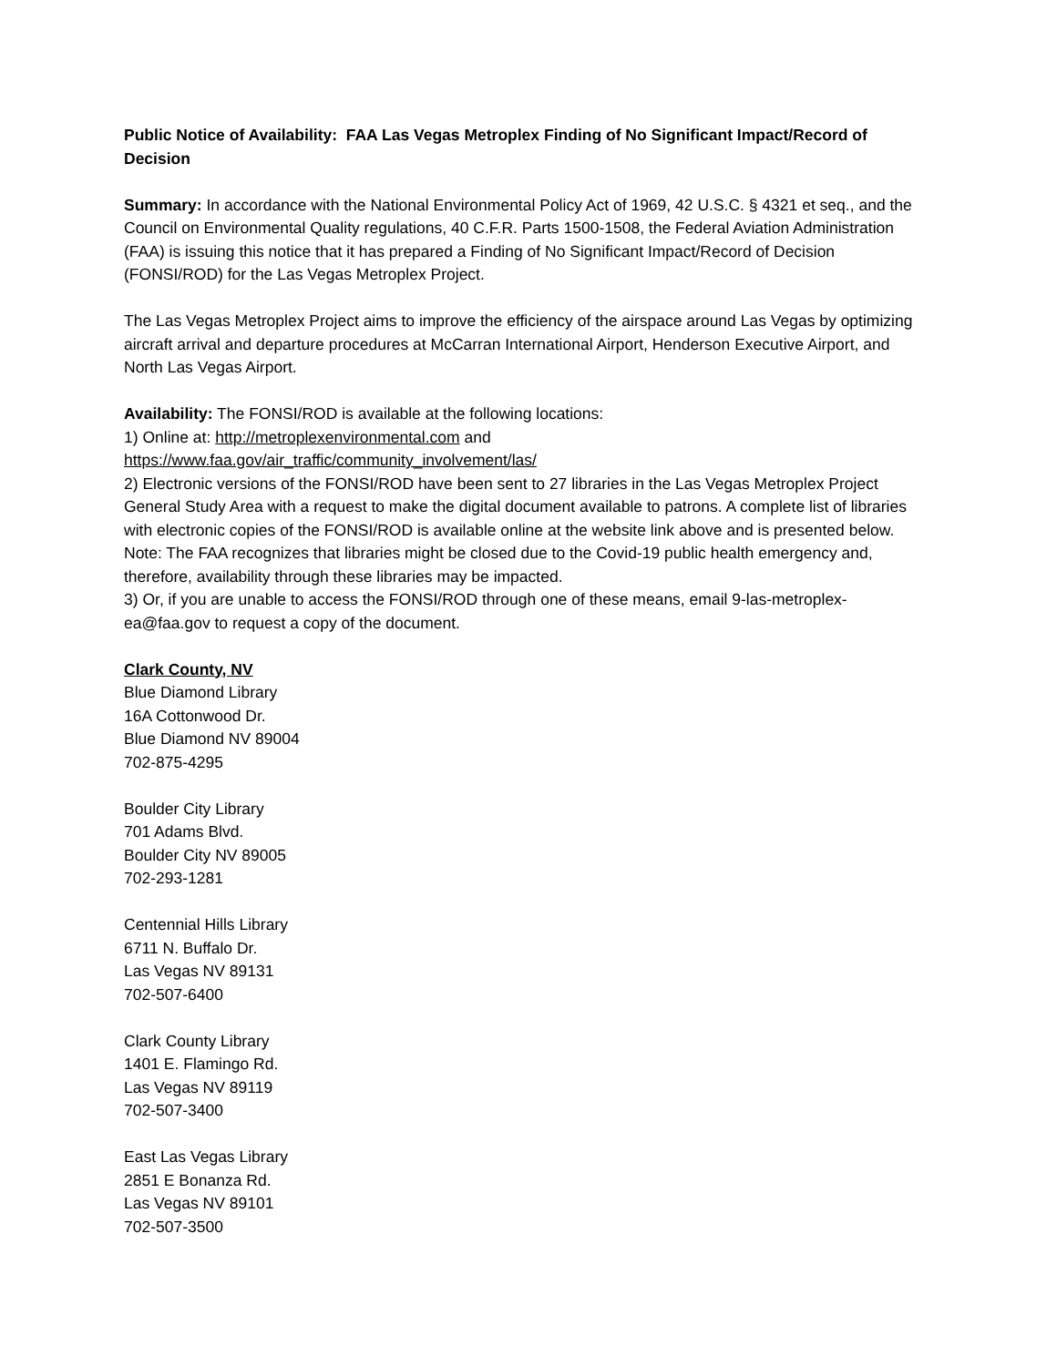Public Notice of Availability: FAA Las Vegas Metroplex Finding of No Significant Impact/Record of Decision
Summary: In accordance with the National Environmental Policy Act of 1969, 42 U.S.C. § 4321 et seq., and the Council on Environmental Quality regulations, 40 C.F.R. Parts 1500-1508, the Federal Aviation Administration (FAA) is issuing this notice that it has prepared a Finding of No Significant Impact/Record of Decision (FONSI/ROD) for the Las Vegas Metroplex Project.
The Las Vegas Metroplex Project aims to improve the efficiency of the airspace around Las Vegas by optimizing aircraft arrival and departure procedures at McCarran International Airport, Henderson Executive Airport, and North Las Vegas Airport.
Availability: The FONSI/ROD is available at the following locations:
1) Online at: http://metroplexenvironmental.com and
https://www.faa.gov/air_traffic/community_involvement/las/
2) Electronic versions of the FONSI/ROD have been sent to 27 libraries in the Las Vegas Metroplex Project General Study Area with a request to make the digital document available to patrons. A complete list of libraries with electronic copies of the FONSI/ROD is available online at the website link above and is presented below. Note: The FAA recognizes that libraries might be closed due to the Covid-19 public health emergency and, therefore, availability through these libraries may be impacted.
3) Or, if you are unable to access the FONSI/ROD through one of these means, email 9-las-metroplex-ea@faa.gov to request a copy of the document.
Clark County, NV
Blue Diamond Library
16A Cottonwood Dr.
Blue Diamond NV 89004
702-875-4295
Boulder City Library
701 Adams Blvd.
Boulder City NV 89005
702-293-1281
Centennial Hills Library
6711 N. Buffalo Dr.
Las Vegas NV 89131
702-507-6400
Clark County Library
1401 E. Flamingo Rd.
Las Vegas NV 89119
702-507-3400
East Las Vegas Library
2851 E Bonanza Rd.
Las Vegas NV 89101
702-507-3500